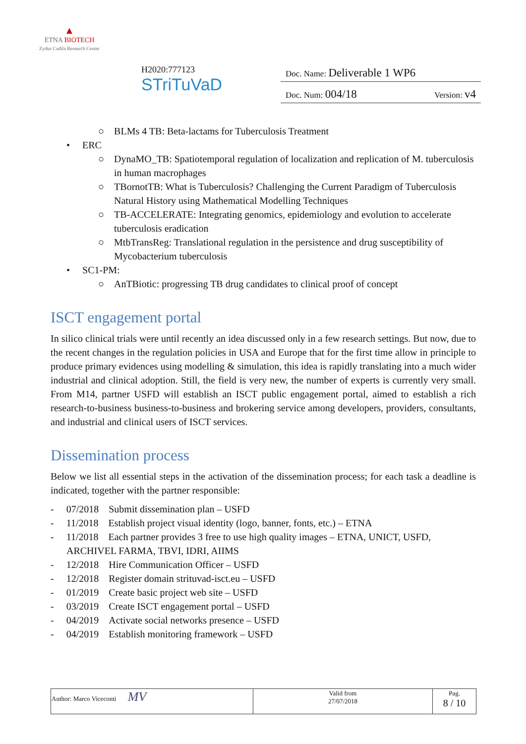▲
ETNA BIOTECH
Zydus Cadila Research Center
H2020:777123
STriTuVaD
Doc. Name: Deliverable 1 WP6
Doc. Num: 004/18 Version: v4
○ BLMs 4 TB: Beta-lactams for Tuberculosis Treatment
• ERC
○ DynaMO_TB: Spatiotemporal regulation of localization and replication of M. tuberculosis in human macrophages
○ TBornotTB: What is Tuberculosis? Challenging the Current Paradigm of Tuberculosis Natural History using Mathematical Modelling Techniques
○ TB-ACCELERATE: Integrating genomics, epidemiology and evolution to accelerate tuberculosis eradication
○ MtbTransReg: Translational regulation in the persistence and drug susceptibility of Mycobacterium tuberculosis
• SC1-PM:
○ AnTBiotic: progressing TB drug candidates to clinical proof of concept
ISCT engagement portal
In silico clinical trials were until recently an idea discussed only in a few research settings. But now, due to the recent changes in the regulation policies in USA and Europe that for the first time allow in principle to produce primary evidences using modelling & simulation, this idea is rapidly translating into a much wider industrial and clinical adoption. Still, the field is very new, the number of experts is currently very small. From M14, partner USFD will establish an ISCT public engagement portal, aimed to establish a rich research-to-business business-to-business and brokering service among developers, providers, consultants, and industrial and clinical users of ISCT services.
Dissemination process
Below we list all essential steps in the activation of the dissemination process; for each task a deadline is indicated, together with the partner responsible:
- 07/2018 Submit dissemination plan – USFD
- 11/2018 Establish project visual identity (logo, banner, fonts, etc.) – ETNA
- 11/2018 Each partner provides 3 free to use high quality images – ETNA, UNICT, USFD, ARCHIVEL FARMA, TBVI, IDRI, AIIMS
- 12/2018 Hire Communication Officer – USFD
- 12/2018 Register domain strituvad-isct.eu – USFD
- 01/2019 Create basic project web site – USFD
- 03/2019 Create ISCT engagement portal – USFD
- 04/2019 Activate social networks presence – USFD
- 04/2019 Establish monitoring framework – USFD
| Author: Marco Viceconti MV | Valid from 27/07/2018 | Pag. 8 / 10 |